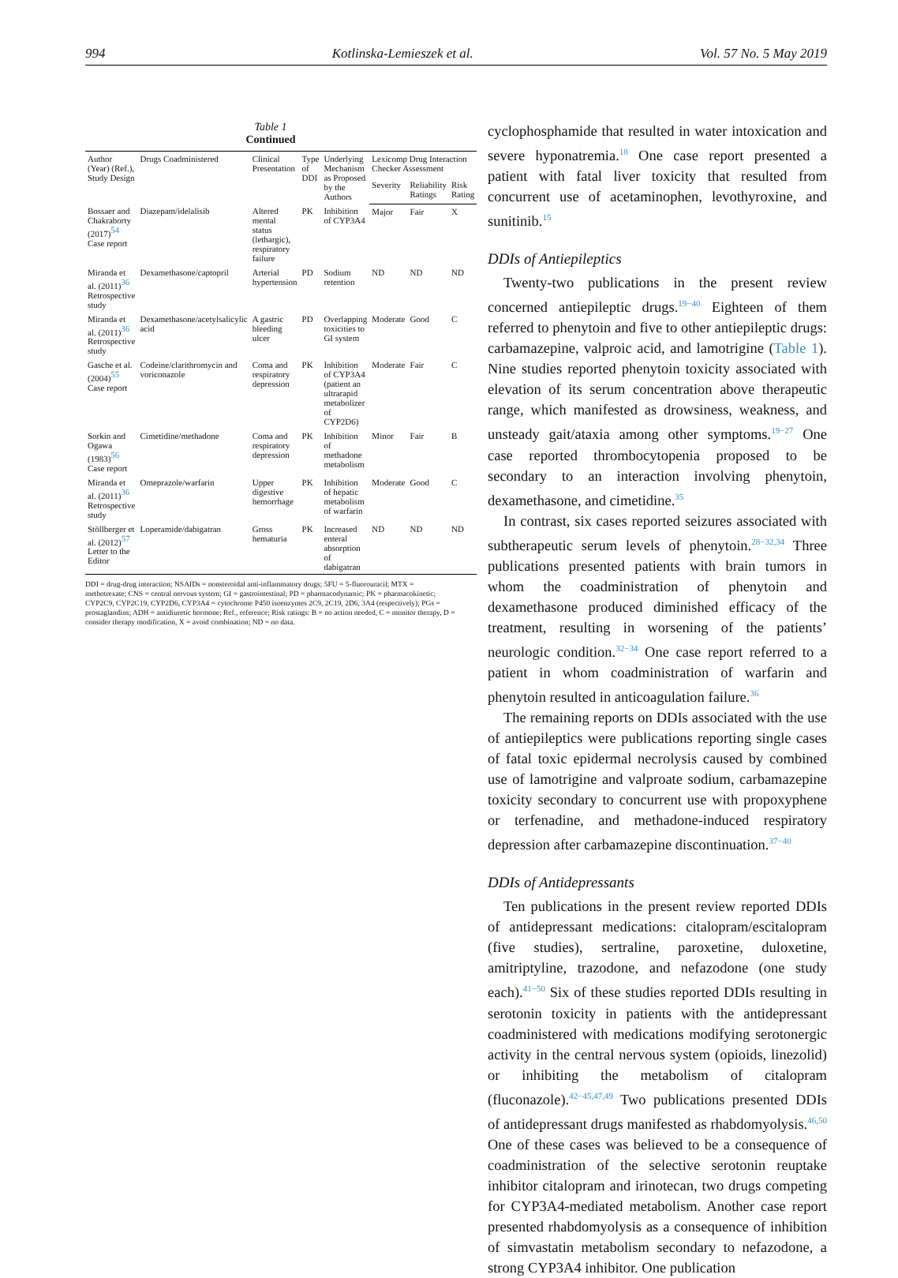994 Kotlinska-Lemieszek et al. Vol. 57 No. 5 May 2019
Table 1
Continued
| Author (Year) (Ref.), Study Design | Drugs Coadministered | Clinical Presentation | Type of DDI | Underlying Mechanism as Proposed by the Authors | Lexicomp Drug Interaction Checker Assessment | | |
| --- | --- | --- | --- | --- | --- | --- | --- |
| | | | | | Severity | Reliability Ratings | Risk Rating |
| Bossaer and Chakraborty (2017)<sup>54</sup> Case report | Diazepam/idelalisib | Altered mental status (lethargic), respiratory failure | PK | Inhibition of CYP3A4 | Major | Fair | X |
| Miranda et al. (2011)<sup>36</sup> Retrospective study | Dexamethasone/captopril | Arterial hypertension | PD | Sodium retention | ND | ND | ND |
| Miranda et al. (2011)<sup>36</sup> Retrospective study | Dexamethasone/acetylsalicylic acid | A gastric bleeding ulcer | PD | Overlapping toxicities to GI system | Moderate | Good | C |
| Gasche et al. (2004)<sup>55</sup> Case report | Codeine/clarithromycin and voriconazole | Coma and respiratory depression | PK | Inhibition of CYP3A4 (patient an ultrarapid metabolizer of CYP2D6) | Moderate | Fair | C |
| Sorkin and Ogawa (1983)<sup>56</sup> Case report | Cimetidine/methadone | Coma and respiratory depression | PK | Inhibition of methadone metabolism | Minor | Fair | B |
| Miranda et al. (2011)<sup>36</sup> Retrospective study | Omeprazole/warfarin | Upper digestive hemorrhage | PK | Inhibition of hepatic metabolism of warfarin | Moderate | Good | C |
| Stöllberger et al. (2012)<sup>57</sup> Letter to the Editor | Loperamide/dabigatran | Gross hematuria | PK | Increased enteral absorption of dabigatran | ND | ND | ND |
DDI = drug-drug interaction; NSAIDs = nonsteroidal anti-inflammatory drugs; 5FU = 5-fluorouracil; MTX = methotrexate; CNS = central nervous system; GI = gastrointestinal; PD = pharmacodynamic; PK = pharmacokinetic; CYP2C9, CYP2C19, CYP2D6, CYP3A4 = cytochrome P450 isoenzymes 2C9, 2C19, 2D6, 3A4 (respectively); PGs = prostaglandins; ADH = antidiuretic hormone; Ref., reference; Risk ratings: B = no action needed, C = monitor therapy, D = consider therapy modification, X = avoid combination; ND = no data.
cyclophosphamide that resulted in water intoxication and severe hyponatremia.<sup>18</sup> One case report presented a patient with fatal liver toxicity that resulted from concurrent use of acetaminophen, levothyroxine, and sunitinib.<sup>15</sup>
DDIs of Antiepileptics
Twenty-two publications in the present review concerned antiepileptic drugs.<sup>19−40</sup> Eighteen of them referred to phenytoin and five to other antiepileptic drugs: carbamazepine, valproic acid, and lamotrigine (Table 1). Nine studies reported phenytoin toxicity associated with elevation of its serum concentration above therapeutic range, which manifested as drowsiness, weakness, and unsteady gait/ataxia among other symptoms.<sup>19−27</sup> One case reported thrombocytopenia proposed to be secondary to an interaction involving phenytoin, dexamethasone, and cimetidine.<sup>35</sup>
In contrast, six cases reported seizures associated with subtherapeutic serum levels of phenytoin.<sup>28−32,34</sup> Three publications presented patients with brain tumors in whom the coadministration of phenytoin and dexamethasone produced diminished efficacy of the treatment, resulting in worsening of the patients’ neurologic condition.<sup>32−34</sup> One case report referred to a patient in whom coadministration of warfarin and phenytoin resulted in anticoagulation failure.<sup>36</sup>
The remaining reports on DDIs associated with the use of antiepileptics were publications reporting single cases of fatal toxic epidermal necrolysis caused by combined use of lamotrigine and valproate sodium, carbamazepine toxicity secondary to concurrent use with propoxyphene or terfenadine, and methadone-induced respiratory depression after carbamazepine discontinuation.<sup>37−40</sup>
DDIs of Antidepressants
Ten publications in the present review reported DDIs of antidepressant medications: citalopram/escitalopram (five studies), sertraline, paroxetine, duloxetine, amitriptyline, trazodone, and nefazodone (one study each).<sup>41−50</sup> Six of these studies reported DDIs resulting in serotonin toxicity in patients with the antidepressant coadministered with medications modifying serotonergic activity in the central nervous system (opioids, linezolid) or inhibiting the metabolism of citalopram (fluconazole).<sup>42−45,47,49</sup> Two publications presented DDIs of antidepressant drugs manifested as rhabdomyolysis.<sup>46,50</sup> One of these cases was believed to be a consequence of coadministration of the selective serotonin reuptake inhibitor citalopram and irinotecan, two drugs competing for CYP3A4-mediated metabolism. Another case report presented rhabdomyolysis as a consequence of inhibition of simvastatin metabolism secondary to nefazodone, a strong CYP3A4 inhibitor. One publication